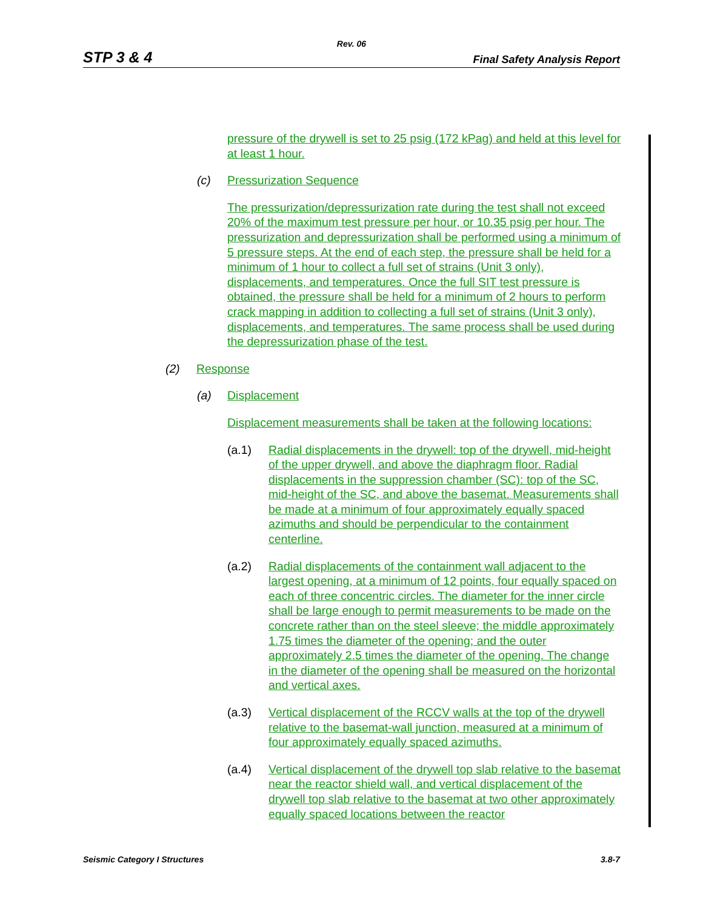Rev. 06
STP 3 & 4 Final Safety Analysis Report
pressure of the drywell is set to 25 psig (172 kPag) and held at this level for at least 1 hour.
(c) Pressurization Sequence
The pressurization/depressurization rate during the test shall not exceed 20% of the maximum test pressure per hour, or 10.35 psig per hour. The pressurization and depressurization shall be performed using a minimum of 5 pressure steps. At the end of each step, the pressure shall be held for a minimum of 1 hour to collect a full set of strains (Unit 3 only), displacements, and temperatures. Once the full SIT test pressure is obtained, the pressure shall be held for a minimum of 2 hours to perform crack mapping in addition to collecting a full set of strains (Unit 3 only), displacements, and temperatures. The same process shall be used during the depressurization phase of the test.
(2) Response
(a) Displacement
Displacement measurements shall be taken at the following locations:
(a.1) Radial displacements in the drywell: top of the drywell, mid-height of the upper drywell, and above the diaphragm floor. Radial displacements in the suppression chamber (SC): top of the SC, mid-height of the SC, and above the basemat. Measurements shall be made at a minimum of four approximately equally spaced azimuths and should be perpendicular to the containment centerline.
(a.2) Radial displacements of the containment wall adjacent to the largest opening, at a minimum of 12 points, four equally spaced on each of three concentric circles. The diameter for the inner circle shall be large enough to permit measurements to be made on the concrete rather than on the steel sleeve; the middle approximately 1.75 times the diameter of the opening; and the outer approximately 2.5 times the diameter of the opening. The change in the diameter of the opening shall be measured on the horizontal and vertical axes.
(a.3) Vertical displacement of the RCCV walls at the top of the drywell relative to the basemat-wall junction, measured at a minimum of four approximately equally spaced azimuths.
(a.4) Vertical displacement of the drywell top slab relative to the basemat near the reactor shield wall, and vertical displacement of the drywell top slab relative to the basemat at two other approximately equally spaced locations between the reactor
Seismic Category I Structures 3.8-7